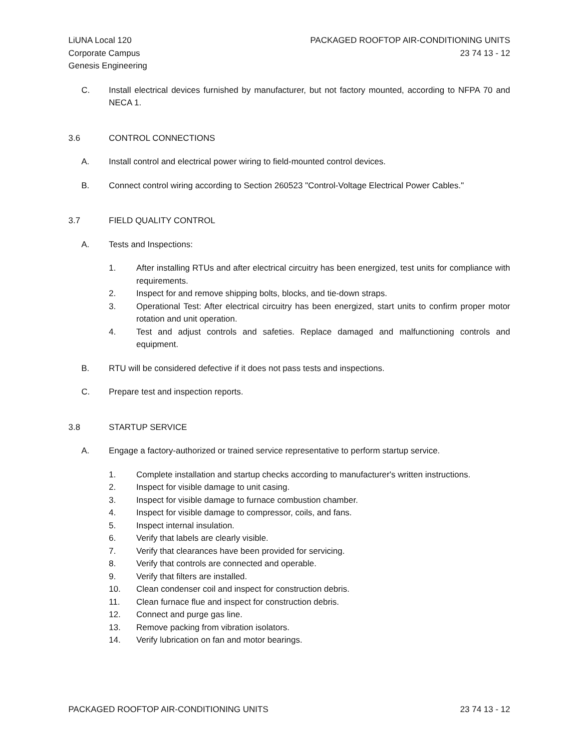LiUNA Local 120
Corporate Campus
Genesis Engineering
PACKAGED ROOFTOP AIR-CONDITIONING UNITS
23 74 13 - 12
C. Install electrical devices furnished by manufacturer, but not factory mounted, according to NFPA 70 and NECA 1.
3.6 CONTROL CONNECTIONS
A. Install control and electrical power wiring to field-mounted control devices.
B. Connect control wiring according to Section 260523 "Control-Voltage Electrical Power Cables."
3.7 FIELD QUALITY CONTROL
A. Tests and Inspections:
1. After installing RTUs and after electrical circuitry has been energized, test units for compliance with requirements.
2. Inspect for and remove shipping bolts, blocks, and tie-down straps.
3. Operational Test: After electrical circuitry has been energized, start units to confirm proper motor rotation and unit operation.
4. Test and adjust controls and safeties. Replace damaged and malfunctioning controls and equipment.
B. RTU will be considered defective if it does not pass tests and inspections.
C. Prepare test and inspection reports.
3.8 STARTUP SERVICE
A. Engage a factory-authorized or trained service representative to perform startup service.
1. Complete installation and startup checks according to manufacturer's written instructions.
2. Inspect for visible damage to unit casing.
3. Inspect for visible damage to furnace combustion chamber.
4. Inspect for visible damage to compressor, coils, and fans.
5. Inspect internal insulation.
6. Verify that labels are clearly visible.
7. Verify that clearances have been provided for servicing.
8. Verify that controls are connected and operable.
9. Verify that filters are installed.
10. Clean condenser coil and inspect for construction debris.
11. Clean furnace flue and inspect for construction debris.
12. Connect and purge gas line.
13. Remove packing from vibration isolators.
14. Verify lubrication on fan and motor bearings.
PACKAGED ROOFTOP AIR-CONDITIONING UNITS
23 74 13 - 12